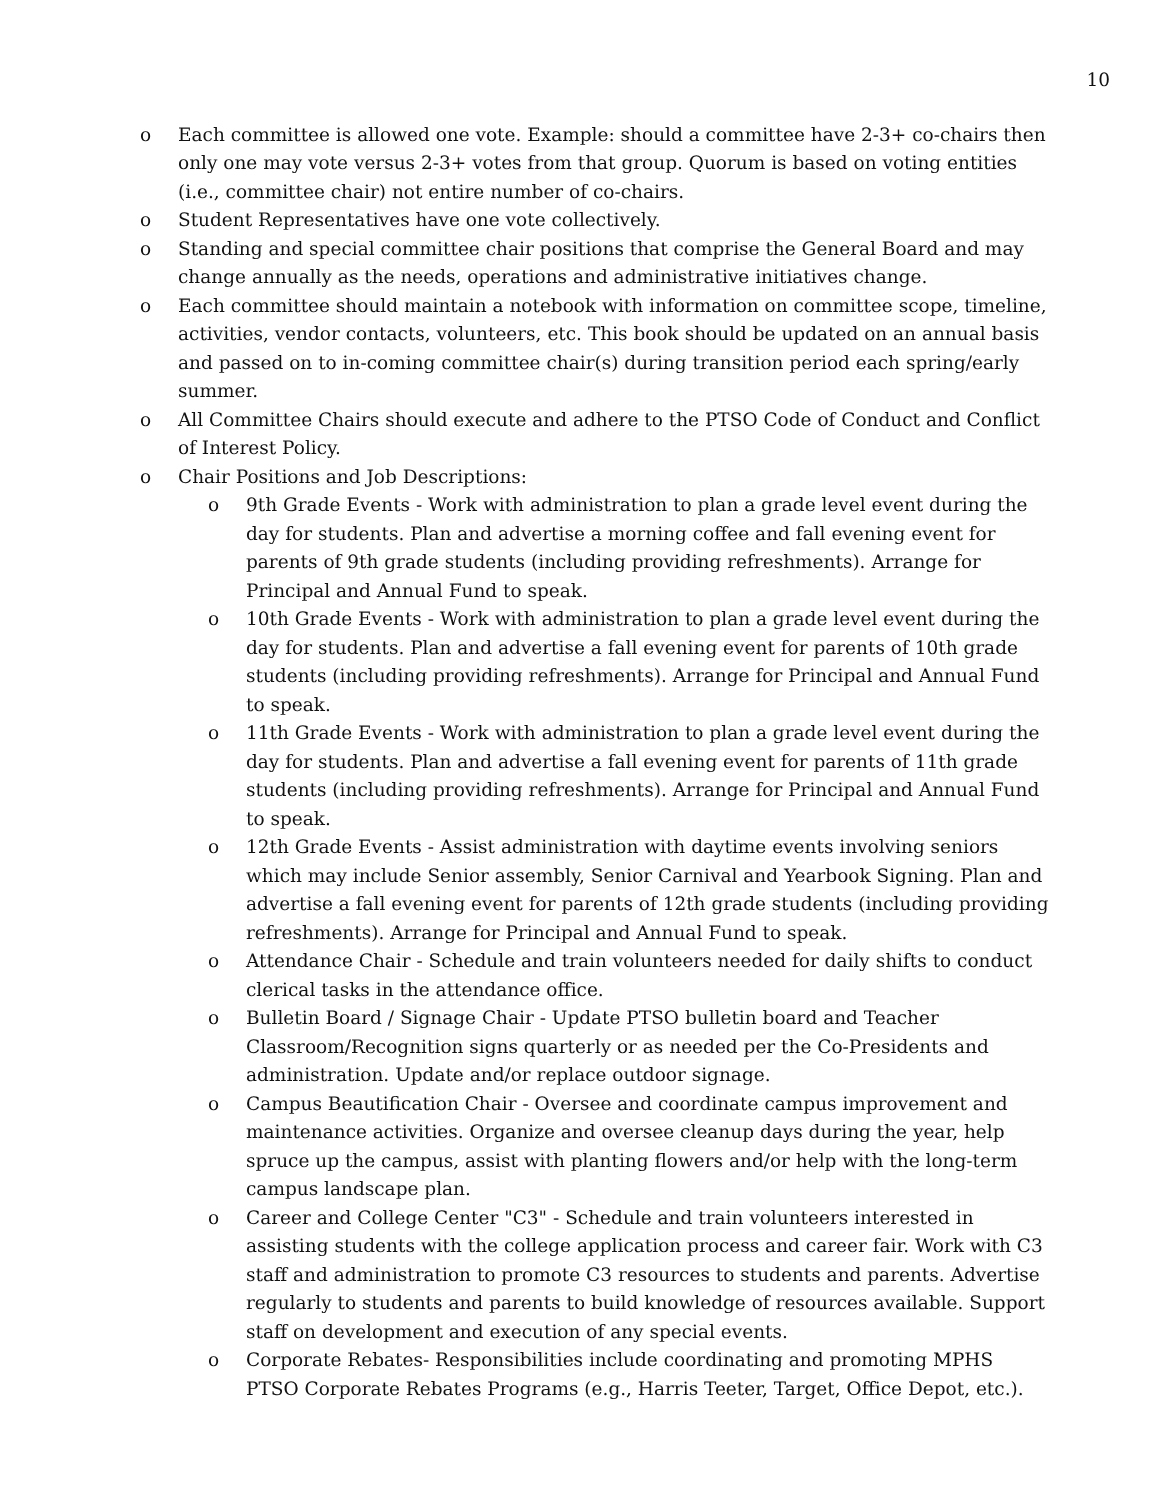10
o Each committee is allowed one vote. Example: should a committee have 2-3+ co-chairs then only one may vote versus 2-3+ votes from that group. Quorum is based on voting entities (i.e., committee chair) not entire number of co-chairs.
o Student Representatives have one vote collectively.
o Standing and special committee chair positions that comprise the General Board and may change annually as the needs, operations and administrative initiatives change.
o Each committee should maintain a notebook with information on committee scope, timeline, activities, vendor contacts, volunteers, etc. This book should be updated on an annual basis and passed on to in-coming committee chair(s) during transition period each spring/early summer.
o All Committee Chairs should execute and adhere to the PTSO Code of Conduct and Conflict of Interest Policy.
o Chair Positions and Job Descriptions:
o 9th Grade Events - Work with administration to plan a grade level event during the day for students. Plan and advertise a morning coffee and fall evening event for parents of 9th grade students (including providing refreshments). Arrange for Principal and Annual Fund to speak.
o 10th Grade Events - Work with administration to plan a grade level event during the day for students. Plan and advertise a fall evening event for parents of 10th grade students (including providing refreshments). Arrange for Principal and Annual Fund to speak.
o 11th Grade Events - Work with administration to plan a grade level event during the day for students. Plan and advertise a fall evening event for parents of 11th grade students (including providing refreshments). Arrange for Principal and Annual Fund to speak.
o 12th Grade Events - Assist administration with daytime events involving seniors which may include Senior assembly, Senior Carnival and Yearbook Signing. Plan and advertise a fall evening event for parents of 12th grade students (including providing refreshments). Arrange for Principal and Annual Fund to speak.
o Attendance Chair - Schedule and train volunteers needed for daily shifts to conduct clerical tasks in the attendance office.
o Bulletin Board / Signage Chair - Update PTSO bulletin board and Teacher Classroom/Recognition signs quarterly or as needed per the Co-Presidents and administration. Update and/or replace outdoor signage.
o Campus Beautification Chair - Oversee and coordinate campus improvement and maintenance activities. Organize and oversee cleanup days during the year, help spruce up the campus, assist with planting flowers and/or help with the long-term campus landscape plan.
o Career and College Center "C3" - Schedule and train volunteers interested in assisting students with the college application process and career fair. Work with C3 staff and administration to promote C3 resources to students and parents. Advertise regularly to students and parents to build knowledge of resources available. Support staff on development and execution of any special events.
o Corporate Rebates- Responsibilities include coordinating and promoting MPHS PTSO Corporate Rebates Programs (e.g., Harris Teeter, Target, Office Depot, etc.).